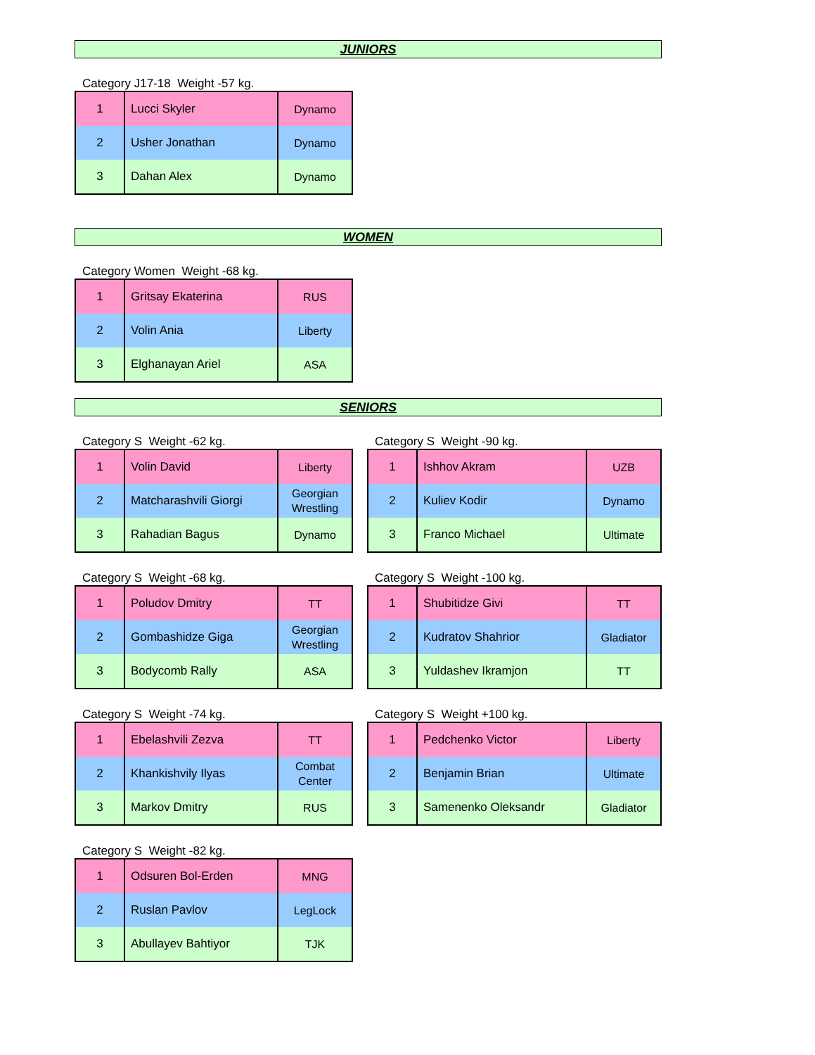JUNIORS
Category J17-18 Weight -57 kg.
| 1 | Lucci Skyler | Dynamo |
| 2 | Usher Jonathan | Dynamo |
| 3 | Dahan Alex | Dynamo |
WOMEN
Category Women Weight -68 kg.
| 1 | Gritsay Ekaterina | RUS |
| 2 | Volin Ania | Liberty |
| 3 | Elghanayan Ariel | ASA |
SENIORS
Category S Weight -62 kg.
| 1 | Volin David | Liberty |
| 2 | Matcharashvili Giorgi | Georgian Wrestling |
| 3 | Rahadian Bagus | Dynamo |
Category S Weight -90 kg.
| 1 | Ishhov Akram | UZB |
| 2 | Kuliev Kodir | Dynamo |
| 3 | Franco Michael | Ultimate |
Category S Weight -68 kg.
| 1 | Poludov Dmitry | TT |
| 2 | Gombashidze Giga | Georgian Wrestling |
| 3 | Bodycomb Rally | ASA |
Category S Weight -100 kg.
| 1 | Shubitidze Givi | TT |
| 2 | Kudratov Shahrior | Gladiator |
| 3 | Yuldashev Ikramjon | TT |
Category S Weight -74 kg.
| 1 | Ebelashvili Zezva | TT |
| 2 | Khankishvily Ilyas | Combat Center |
| 3 | Markov Dmitry | RUS |
Category S Weight +100 kg.
| 1 | Pedchenko Victor | Liberty |
| 2 | Benjamin Brian | Ultimate |
| 3 | Samenenko Oleksandr | Gladiator |
Category S Weight -82 kg.
| 1 | Odsuren Bol-Erden | MNG |
| 2 | Ruslan Pavlov | LegLock |
| 3 | Abullayev Bahtiyor | TJK |